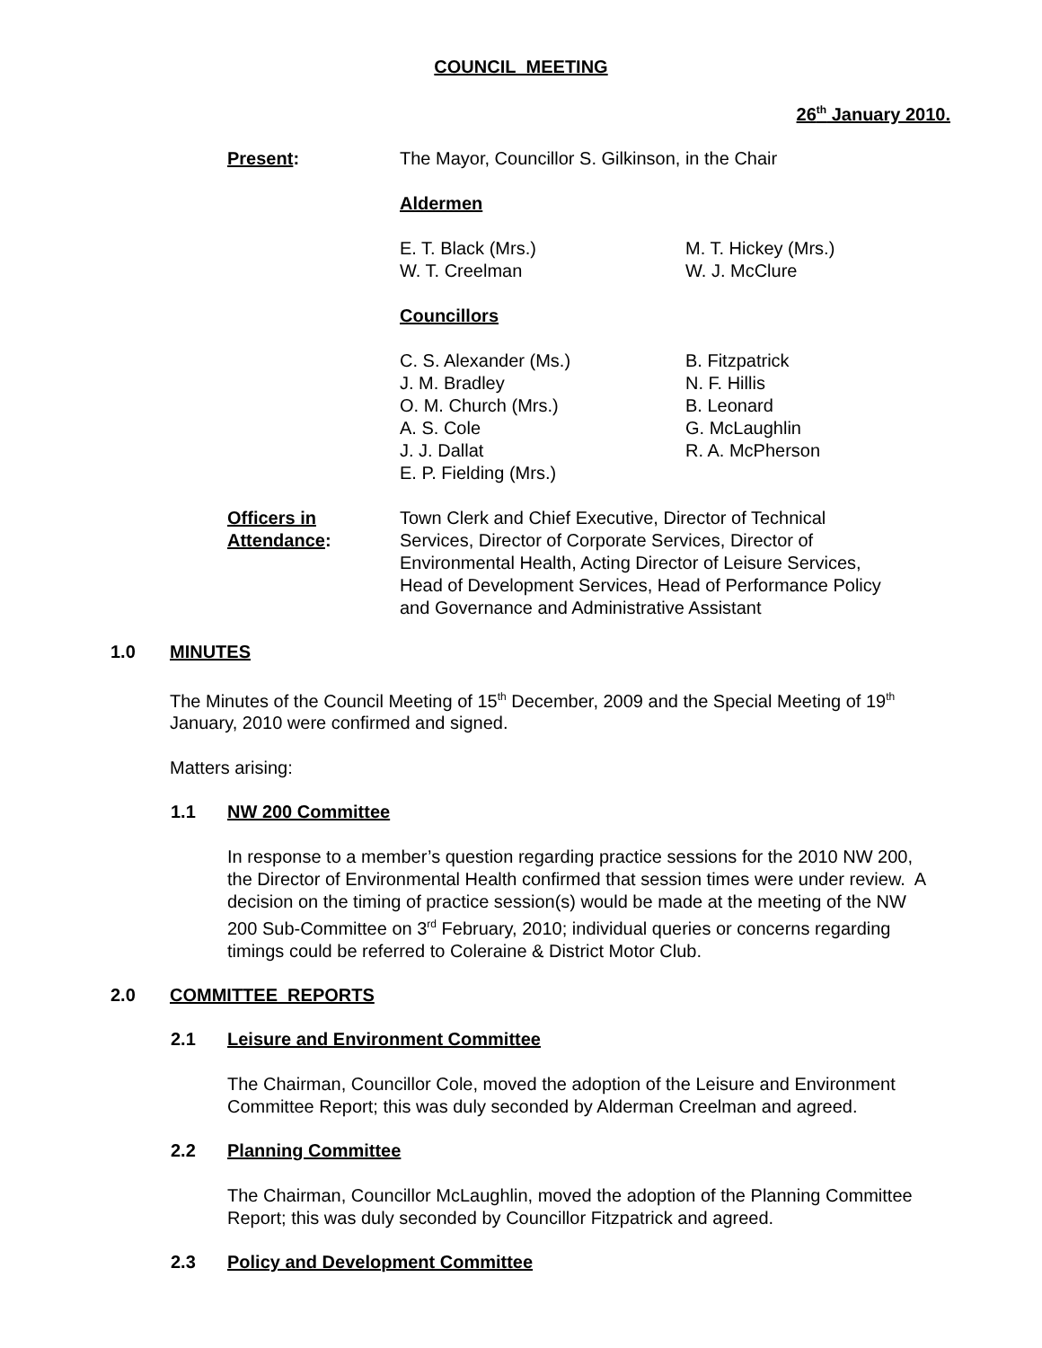COUNCIL MEETING
26<sup>th</sup> January 2010.
Present: The Mayor, Councillor S. Gilkinson, in the Chair
Aldermen
E. T. Black (Mrs.)
W. T. Creelman
M. T. Hickey (Mrs.)
W. J. McClure
Councillors
C. S. Alexander (Ms.)
J. M. Bradley
O. M. Church (Mrs.)
A. S. Cole
J. J. Dallat
E. P. Fielding (Mrs.)
B. Fitzpatrick
N. F. Hillis
B. Leonard
G. McLaughlin
R. A. McPherson
Officers in
Attendance:
Town Clerk and Chief Executive, Director of Technical Services, Director of Corporate Services, Director of Environmental Health, Acting Director of Leisure Services, Head of Development Services, Head of Performance Policy and Governance and Administrative Assistant
1.0 MINUTES
The Minutes of the Council Meeting of 15<sup>th</sup> December, 2009 and the Special Meeting of 19<sup>th</sup> January, 2010 were confirmed and signed.
Matters arising:
1.1 NW 200 Committee
In response to a member’s question regarding practice sessions for the 2010 NW 200, the Director of Environmental Health confirmed that session times were under review. A decision on the timing of practice session(s) would be made at the meeting of the NW 200 Sub-Committee on 3<sup>rd</sup> February, 2010; individual queries or concerns regarding timings could be referred to Coleraine & District Motor Club.
2.0 COMMITTEE REPORTS
2.1 Leisure and Environment Committee
The Chairman, Councillor Cole, moved the adoption of the Leisure and Environment Committee Report; this was duly seconded by Alderman Creelman and agreed.
2.2 Planning Committee
The Chairman, Councillor McLaughlin, moved the adoption of the Planning Committee Report; this was duly seconded by Councillor Fitzpatrick and agreed.
2.3 Policy and Development Committee